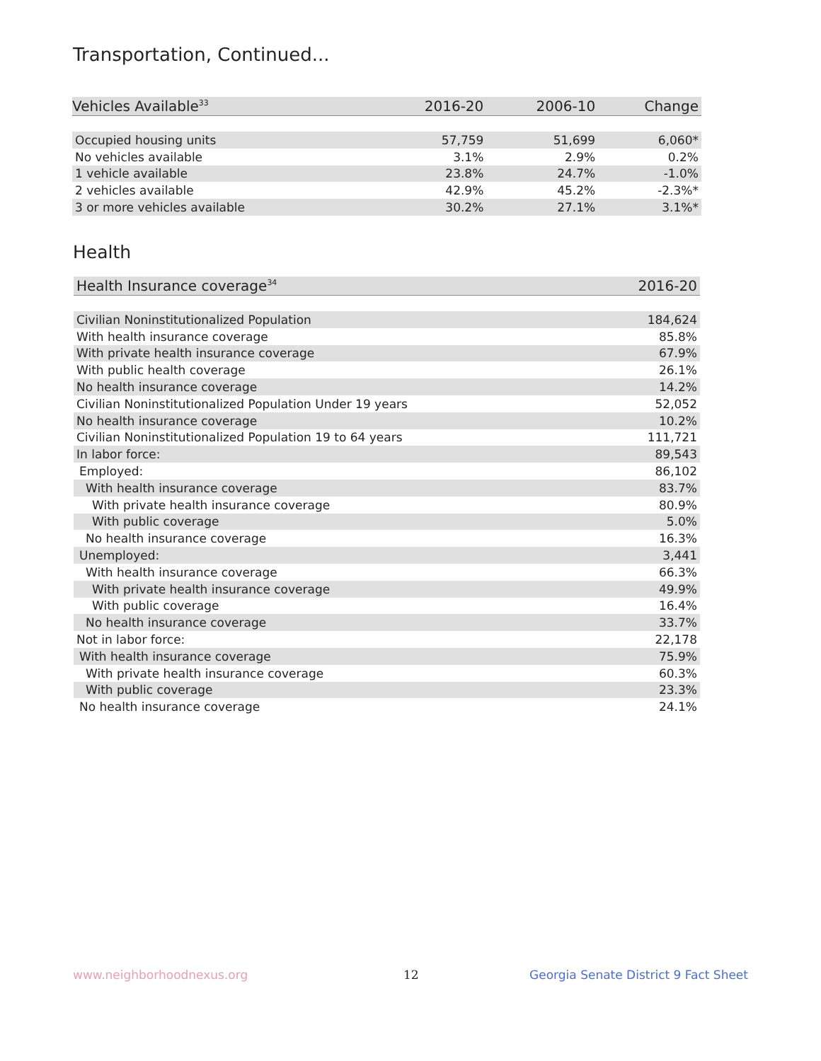Transportation, Continued...
| Vehicles Available<sup>33</sup> | 2016-20 | 2006-10 | Change |
| --- | --- | --- | --- |
| Occupied housing units | 57,759 | 51,699 | 6,060* |
| No vehicles available | 3.1% | 2.9% | 0.2% |
| 1 vehicle available | 23.8% | 24.7% | -1.0% |
| 2 vehicles available | 42.9% | 45.2% | -2.3%* |
| 3 or more vehicles available | 30.2% | 27.1% | 3.1%* |
Health
| Health Insurance coverage<sup>34</sup> | 2016-20 |
| --- | --- |
| Civilian Noninstitutionalized Population | 184,624 |
| With health insurance coverage | 85.8% |
| With private health insurance coverage | 67.9% |
| With public health coverage | 26.1% |
| No health insurance coverage | 14.2% |
| Civilian Noninstitutionalized Population Under 19 years | 52,052 |
| No health insurance coverage | 10.2% |
| Civilian Noninstitutionalized Population 19 to 64 years | 111,721 |
| In labor force: | 89,543 |
| Employed: | 86,102 |
| With health insurance coverage | 83.7% |
| With private health insurance coverage | 80.9% |
| With public coverage | 5.0% |
| No health insurance coverage | 16.3% |
| Unemployed: | 3,441 |
| With health insurance coverage | 66.3% |
| With private health insurance coverage | 49.9% |
| With public coverage | 16.4% |
| No health insurance coverage | 33.7% |
| Not in labor force: | 22,178 |
| With health insurance coverage | 75.9% |
| With private health insurance coverage | 60.3% |
| With public coverage | 23.3% |
| No health insurance coverage | 24.1% |
www.neighborhoodnexus.org 12
Georgia Senate District 9 Fact Sheet